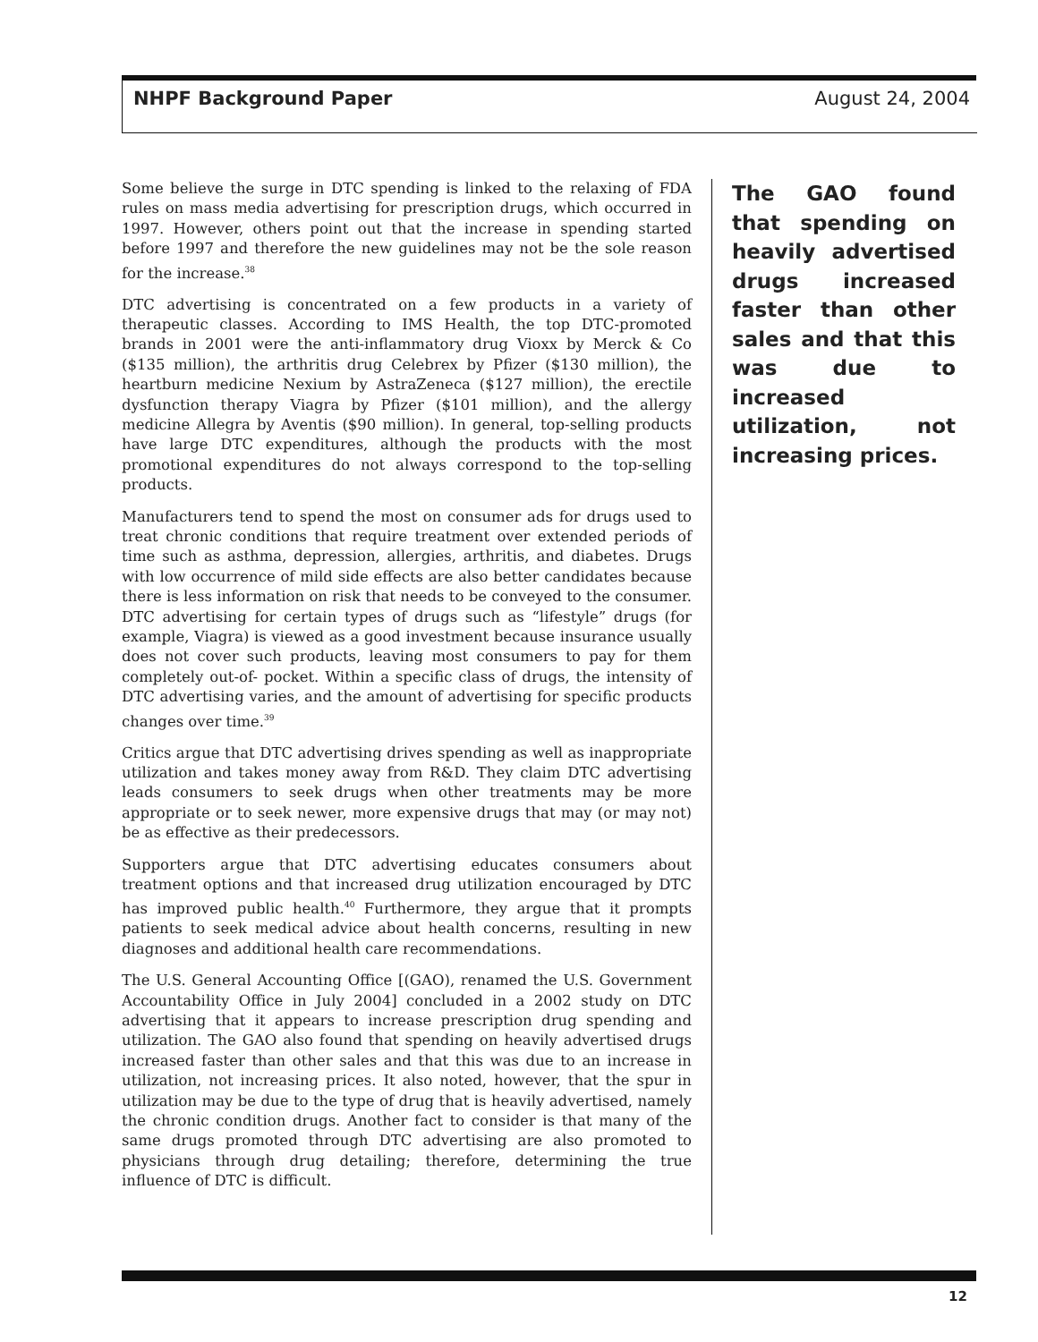NHPF Background Paper August 24, 2004
Some believe the surge in DTC spending is linked to the relaxing of FDA rules on mass media advertising for prescription drugs, which occurred in 1997. However, others point out that the increase in spending started before 1997 and therefore the new guidelines may not be the sole reason for the increase.<sup>38</sup>
DTC advertising is concentrated on a few products in a variety of therapeutic classes. According to IMS Health, the top DTC-promoted brands in 2001 were the anti-inflammatory drug Vioxx by Merck & Co ($135 million), the arthritis drug Celebrex by Pfizer ($130 million), the heartburn medicine Nexium by AstraZeneca ($127 million), the erectile dysfunction therapy Viagra by Pfizer ($101 million), and the allergy medicine Allegra by Aventis ($90 million). In general, top-selling products have large DTC expenditures, although the products with the most promotional expenditures do not always correspond to the top-selling products.
Manufacturers tend to spend the most on consumer ads for drugs used to treat chronic conditions that require treatment over extended periods of time such as asthma, depression, allergies, arthritis, and diabetes. Drugs with low occurrence of mild side effects are also better candidates because there is less information on risk that needs to be conveyed to the consumer. DTC advertising for certain types of drugs such as “lifestyle” drugs (for example, Viagra) is viewed as a good investment because insurance usually does not cover such products, leaving most consumers to pay for them completely out-of- pocket. Within a specific class of drugs, the intensity of DTC advertising varies, and the amount of advertising for specific products changes over time.<sup>39</sup>
Critics argue that DTC advertising drives spending as well as inappropriate utilization and takes money away from R&D. They claim DTC advertising leads consumers to seek drugs when other treatments may be more appropriate or to seek newer, more expensive drugs that may (or may not) be as effective as their predecessors.
Supporters argue that DTC advertising educates consumers about treatment options and that increased drug utilization encouraged by DTC has improved public health.<sup>40</sup> Furthermore, they argue that it prompts patients to seek medical advice about health concerns, resulting in new diagnoses and additional health care recommendations.
The U.S. General Accounting Office [(GAO), renamed the U.S. Government Accountability Office in July 2004] concluded in a 2002 study on DTC advertising that it appears to increase prescription drug spending and utilization. The GAO also found that spending on heavily advertised drugs increased faster than other sales and that this was due to an increase in utilization, not increasing prices. It also noted, however, that the spur in utilization may be due to the type of drug that is heavily advertised, namely the chronic condition drugs. Another fact to consider is that many of the same drugs promoted through DTC advertising are also promoted to physicians through drug detailing; therefore, determining the true influence of DTC is difficult.
The GAO found that spending on heavily advertised drugs increased faster than other sales and that this was due to increased utilization, not increasing prices.
12